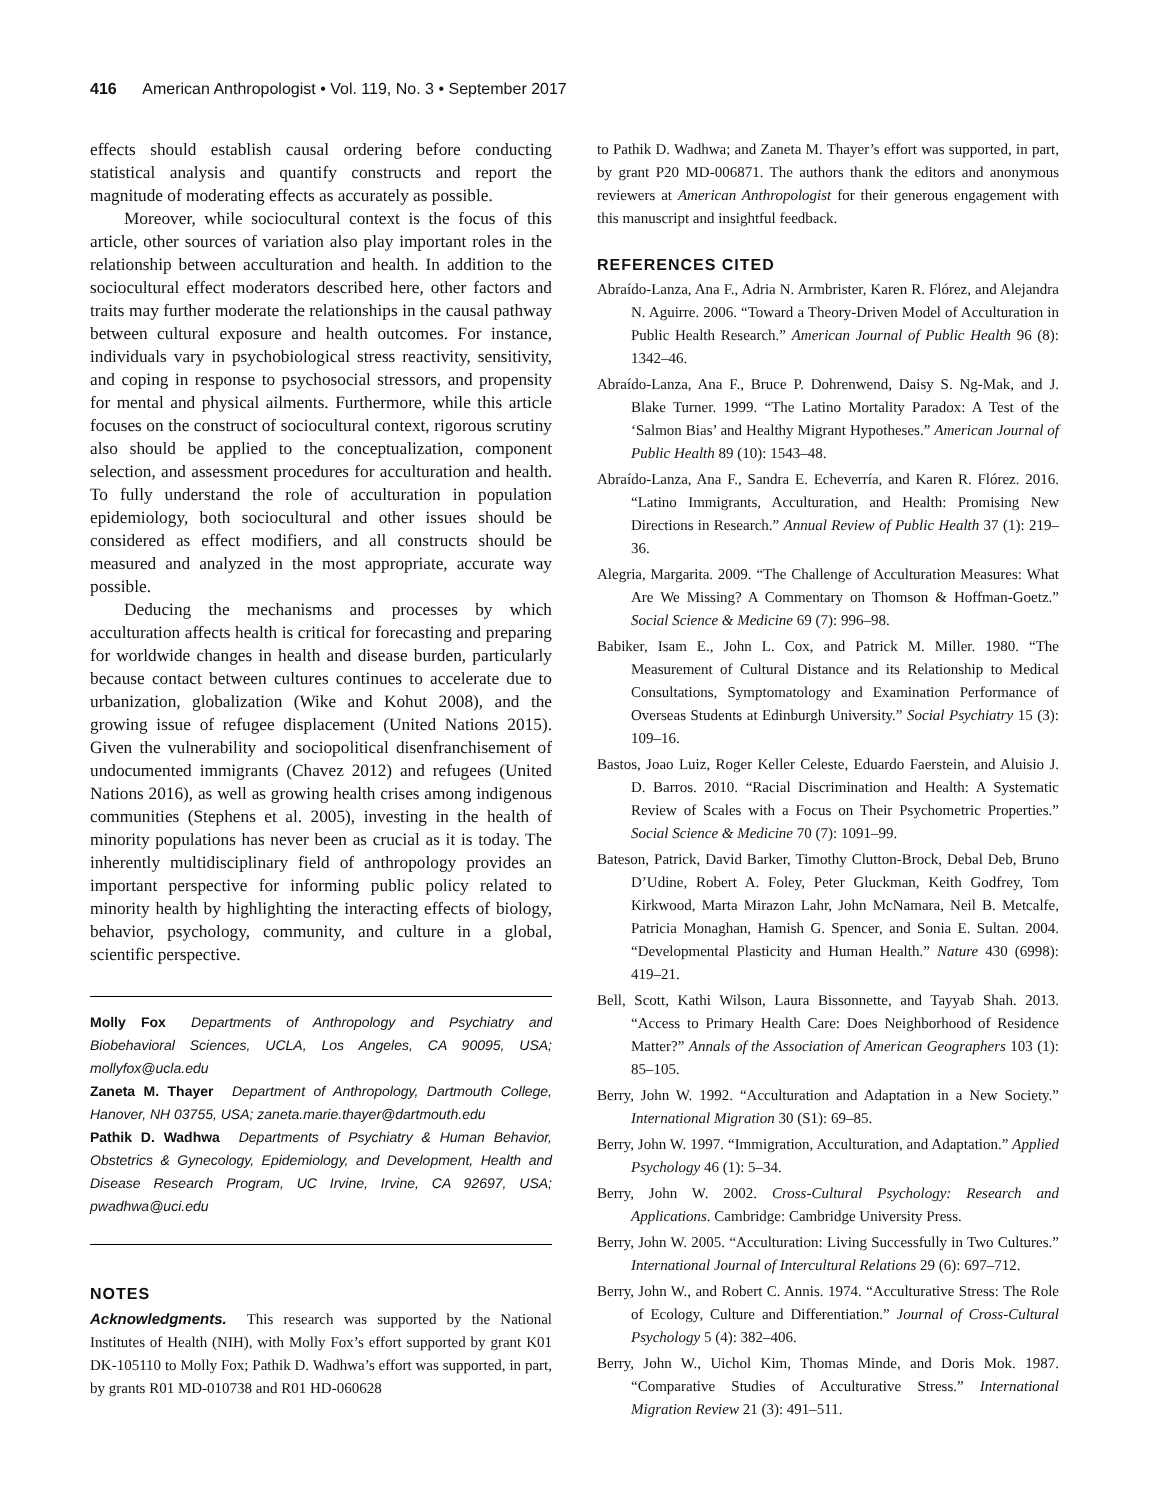416 American Anthropologist • Vol. 119, No. 3 • September 2017
effects should establish causal ordering before conducting statistical analysis and quantify constructs and report the magnitude of moderating effects as accurately as possible.
Moreover, while sociocultural context is the focus of this article, other sources of variation also play important roles in the relationship between acculturation and health. In addition to the sociocultural effect moderators described here, other factors and traits may further moderate the relationships in the causal pathway between cultural exposure and health outcomes. For instance, individuals vary in psychobiological stress reactivity, sensitivity, and coping in response to psychosocial stressors, and propensity for mental and physical ailments. Furthermore, while this article focuses on the construct of sociocultural context, rigorous scrutiny also should be applied to the conceptualization, component selection, and assessment procedures for acculturation and health. To fully understand the role of acculturation in population epidemiology, both sociocultural and other issues should be considered as effect modifiers, and all constructs should be measured and analyzed in the most appropriate, accurate way possible.
Deducing the mechanisms and processes by which acculturation affects health is critical for forecasting and preparing for worldwide changes in health and disease burden, particularly because contact between cultures continues to accelerate due to urbanization, globalization (Wike and Kohut 2008), and the growing issue of refugee displacement (United Nations 2015). Given the vulnerability and sociopolitical disenfranchisement of undocumented immigrants (Chavez 2012) and refugees (United Nations 2016), as well as growing health crises among indigenous communities (Stephens et al. 2005), investing in the health of minority populations has never been as crucial as it is today. The inherently multidisciplinary field of anthropology provides an important perspective for informing public policy related to minority health by highlighting the interacting effects of biology, behavior, psychology, community, and culture in a global, scientific perspective.
Molly Fox Departments of Anthropology and Psychiatry and Biobehavioral Sciences, UCLA, Los Angeles, CA 90095, USA; mollyfox@ucla.edu
Zaneta M. Thayer Department of Anthropology, Dartmouth College, Hanover, NH 03755, USA; zaneta.marie.thayer@dartmouth.edu
Pathik D. Wadhwa Departments of Psychiatry & Human Behavior, Obstetrics & Gynecology, Epidemiology, and Development, Health and Disease Research Program, UC Irvine, Irvine, CA 92697, USA; pwadhwa@uci.edu
NOTES
Acknowledgments. This research was supported by the National Institutes of Health (NIH), with Molly Fox’s effort supported by grant K01 DK-105110 to Molly Fox; Pathik D. Wadhwa’s effort was supported, in part, by grants R01 MD-010738 and R01 HD-060628
to Pathik D. Wadhwa; and Zaneta M. Thayer’s effort was supported, in part, by grant P20 MD-006871. The authors thank the editors and anonymous reviewers at American Anthropologist for their generous engagement with this manuscript and insightful feedback.
REFERENCES CITED
Abraído-Lanza, Ana F., Adria N. Armbrister, Karen R. Flórez, and Alejandra N. Aguirre. 2006. “Toward a Theory-Driven Model of Acculturation in Public Health Research.” American Journal of Public Health 96 (8): 1342–46.
Abraído-Lanza, Ana F., Bruce P. Dohrenwend, Daisy S. Ng-Mak, and J. Blake Turner. 1999. “The Latino Mortality Paradox: A Test of the ‘Salmon Bias’ and Healthy Migrant Hypotheses.” American Journal of Public Health 89 (10): 1543–48.
Abraído-Lanza, Ana F., Sandra E. Echeverría, and Karen R. Flórez. 2016. “Latino Immigrants, Acculturation, and Health: Promising New Directions in Research.” Annual Review of Public Health 37 (1): 219–36.
Alegria, Margarita. 2009. “The Challenge of Acculturation Measures: What Are We Missing? A Commentary on Thomson & Hoffman-Goetz.” Social Science & Medicine 69 (7): 996–98.
Babiker, Isam E., John L. Cox, and Patrick M. Miller. 1980. “The Measurement of Cultural Distance and its Relationship to Medical Consultations, Symptomatology and Examination Performance of Overseas Students at Edinburgh University.” Social Psychiatry 15 (3): 109–16.
Bastos, Joao Luiz, Roger Keller Celeste, Eduardo Faerstein, and Aluisio J. D. Barros. 2010. “Racial Discrimination and Health: A Systematic Review of Scales with a Focus on Their Psychometric Properties.” Social Science & Medicine 70 (7): 1091–99.
Bateson, Patrick, David Barker, Timothy Clutton-Brock, Debal Deb, Bruno D’Udine, Robert A. Foley, Peter Gluckman, Keith Godfrey, Tom Kirkwood, Marta Mirazon Lahr, John McNamara, Neil B. Metcalfe, Patricia Monaghan, Hamish G. Spencer, and Sonia E. Sultan. 2004. “Developmental Plasticity and Human Health.” Nature 430 (6998): 419–21.
Bell, Scott, Kathi Wilson, Laura Bissonnette, and Tayyab Shah. 2013. “Access to Primary Health Care: Does Neighborhood of Residence Matter?” Annals of the Association of American Geographers 103 (1): 85–105.
Berry, John W. 1992. “Acculturation and Adaptation in a New Society.” International Migration 30 (S1): 69–85.
Berry, John W. 1997. “Immigration, Acculturation, and Adaptation.” Applied Psychology 46 (1): 5–34.
Berry, John W. 2002. Cross-Cultural Psychology: Research and Applications. Cambridge: Cambridge University Press.
Berry, John W. 2005. “Acculturation: Living Successfully in Two Cultures.” International Journal of Intercultural Relations 29 (6): 697–712.
Berry, John W., and Robert C. Annis. 1974. “Acculturative Stress: The Role of Ecology, Culture and Differentiation.” Journal of Cross-Cultural Psychology 5 (4): 382–406.
Berry, John W., Uichol Kim, Thomas Minde, and Doris Mok. 1987. “Comparative Studies of Acculturative Stress.” International Migration Review 21 (3): 491–511.